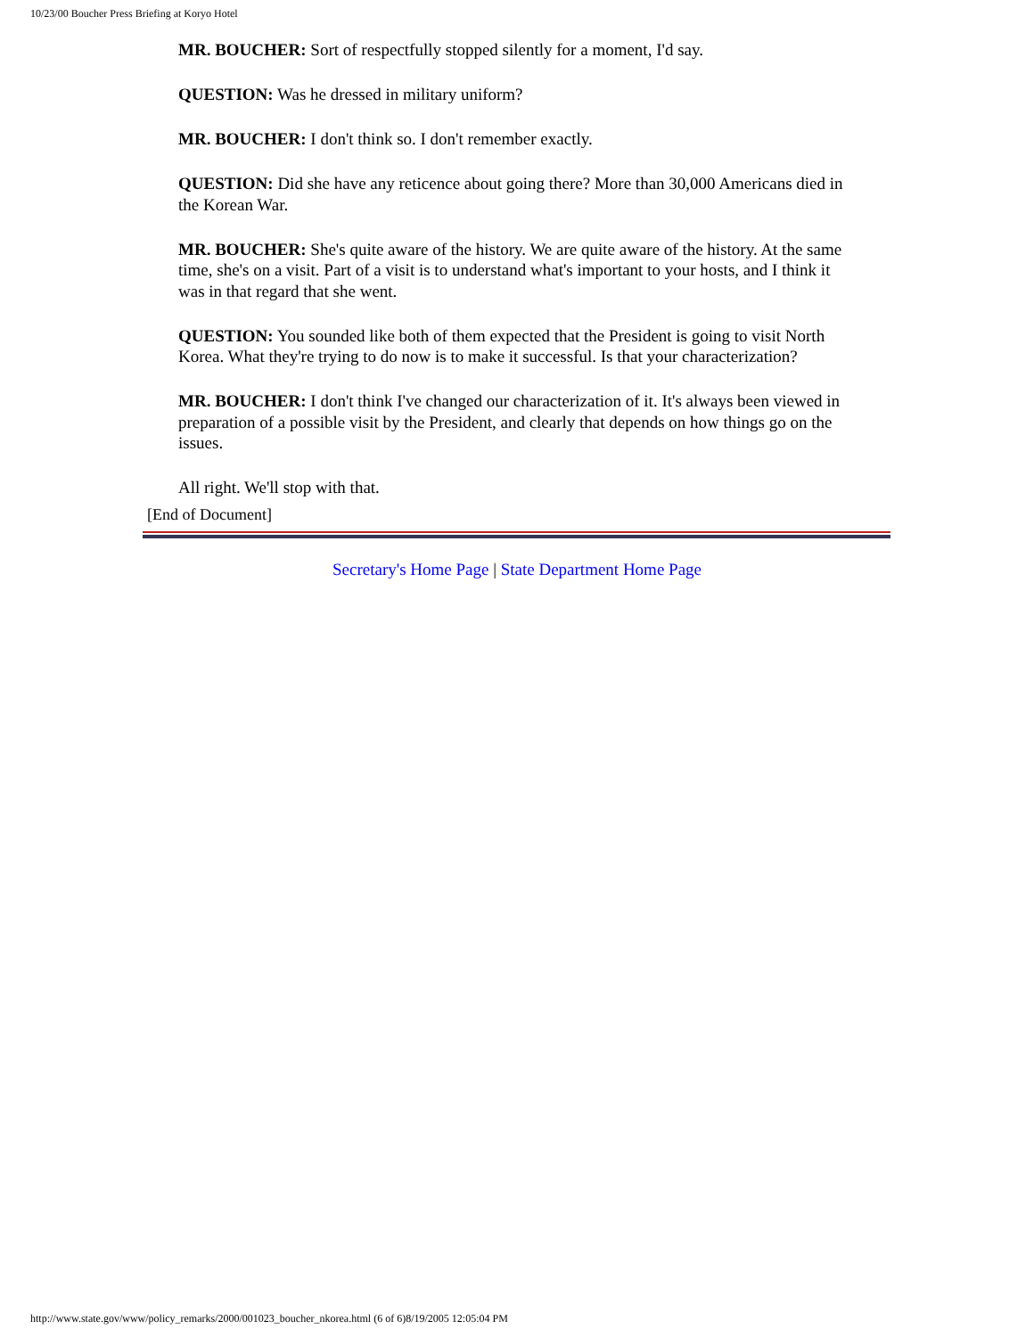10/23/00 Boucher Press Briefing at Koryo Hotel
MR. BOUCHER: Sort of respectfully stopped silently for a moment, I'd say.
QUESTION: Was he dressed in military uniform?
MR. BOUCHER: I don't think so. I don't remember exactly.
QUESTION: Did she have any reticence about going there? More than 30,000 Americans died in the Korean War.
MR. BOUCHER: She's quite aware of the history. We are quite aware of the history. At the same time, she's on a visit. Part of a visit is to understand what's important to your hosts, and I think it was in that regard that she went.
QUESTION: You sounded like both of them expected that the President is going to visit North Korea. What they're trying to do now is to make it successful. Is that your characterization?
MR. BOUCHER: I don't think I've changed our characterization of it. It's always been viewed in preparation of a possible visit by the President, and clearly that depends on how things go on the issues.
All right. We'll stop with that.
[End of Document]
Secretary's Home Page | State Department Home Page
http://www.state.gov/www/policy_remarks/2000/001023_boucher_nkorea.html (6 of 6)8/19/2005 12:05:04 PM